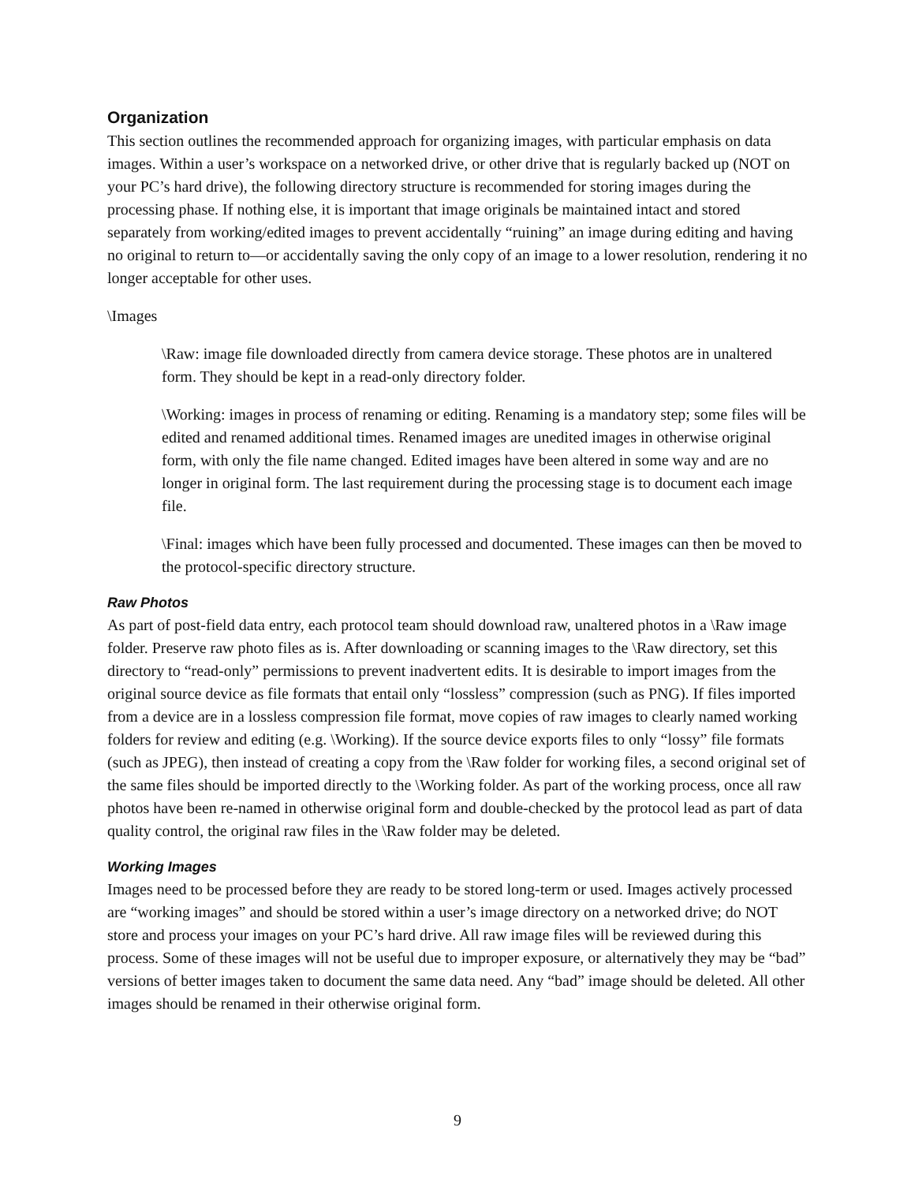Organization
This section outlines the recommended approach for organizing images, with particular emphasis on data images. Within a user’s workspace on a networked drive, or other drive that is regularly backed up (NOT on your PC’s hard drive), the following directory structure is recommended for storing images during the processing phase. If nothing else, it is important that image originals be maintained intact and stored separately from working/edited images to prevent accidentally “ruining” an image during editing and having no original to return to—or accidentally saving the only copy of an image to a lower resolution, rendering it no longer acceptable for other uses.
\Images
\Raw: image file downloaded directly from camera device storage. These photos are in unaltered form. They should be kept in a read-only directory folder.
\Working: images in process of renaming or editing. Renaming is a mandatory step; some files will be edited and renamed additional times. Renamed images are unedited images in otherwise original form, with only the file name changed. Edited images have been altered in some way and are no longer in original form. The last requirement during the processing stage is to document each image file.
\Final: images which have been fully processed and documented. These images can then be moved to the protocol-specific directory structure.
Raw Photos
As part of post-field data entry, each protocol team should download raw, unaltered photos in a \Raw image folder. Preserve raw photo files as is. After downloading or scanning images to the \Raw directory, set this directory to “read-only” permissions to prevent inadvertent edits. It is desirable to import images from the original source device as file formats that entail only “lossless” compression (such as PNG). If files imported from a device are in a lossless compression file format, move copies of raw images to clearly named working folders for review and editing (e.g. \Working). If the source device exports files to only “lossy” file formats (such as JPEG), then instead of creating a copy from the \Raw folder for working files, a second original set of the same files should be imported directly to the \Working folder. As part of the working process, once all raw photos have been re-named in otherwise original form and double-checked by the protocol lead as part of data quality control, the original raw files in the \Raw folder may be deleted.
Working Images
Images need to be processed before they are ready to be stored long-term or used. Images actively processed are “working images” and should be stored within a user’s image directory on a networked drive; do NOT store and process your images on your PC’s hard drive. All raw image files will be reviewed during this process. Some of these images will not be useful due to improper exposure, or alternatively they may be “bad” versions of better images taken to document the same data need. Any “bad” image should be deleted. All other images should be renamed in their otherwise original form.
9